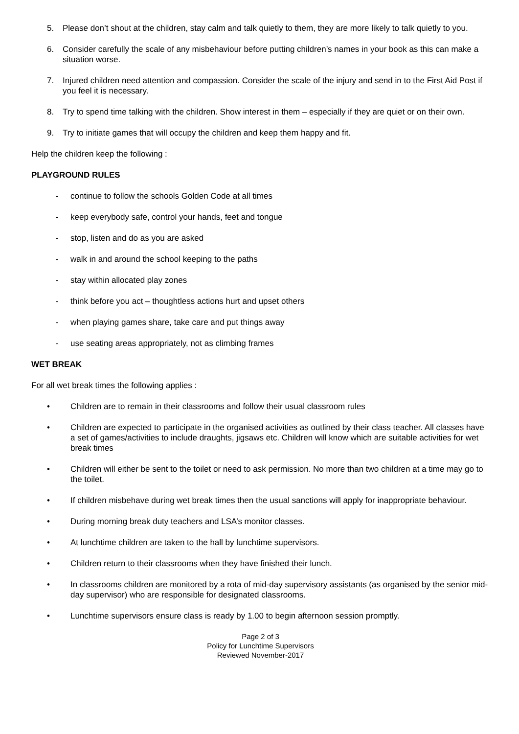5. Please don’t shout at the children, stay calm and talk quietly to them, they are more likely to talk quietly to you.
6. Consider carefully the scale of any misbehaviour before putting children’s names in your book as this can make a situation worse.
7. Injured children need attention and compassion. Consider the scale of the injury and send in to the First Aid Post if you feel it is necessary.
8. Try to spend time talking with the children. Show interest in them – especially if they are quiet or on their own.
9. Try to initiate games that will occupy the children and keep them happy and fit.
Help the children keep the following :
PLAYGROUND RULES
- continue to follow the schools Golden Code at all times
- keep everybody safe, control your hands, feet and tongue
- stop, listen and do as you are asked
- walk in and around the school keeping to the paths
- stay within allocated play zones
- think before you act – thoughtless actions hurt and upset others
- when playing games share, take care and put things away
- use seating areas appropriately, not as climbing frames
WET BREAK
For all wet break times the following applies :
• Children are to remain in their classrooms and follow their usual classroom rules
• Children are expected to participate in the organised activities as outlined by their class teacher. All classes have a set of games/activities to include draughts, jigsaws etc. Children will know which are suitable activities for wet break times
• Children will either be sent to the toilet or need to ask permission. No more than two children at a time may go to the toilet.
• If children misbehave during wet break times then the usual sanctions will apply for inappropriate behaviour.
• During morning break duty teachers and LSA’s monitor classes.
• At lunchtime children are taken to the hall by lunchtime supervisors.
• Children return to their classrooms when they have finished their lunch.
• In classrooms children are monitored by a rota of mid-day supervisory assistants (as organised by the senior mid-day supervisor) who are responsible for designated classrooms.
• Lunchtime supervisors ensure class is ready by 1.00 to begin afternoon session promptly.
Page 2 of 3
Policy for Lunchtime Supervisors
Reviewed November-2017